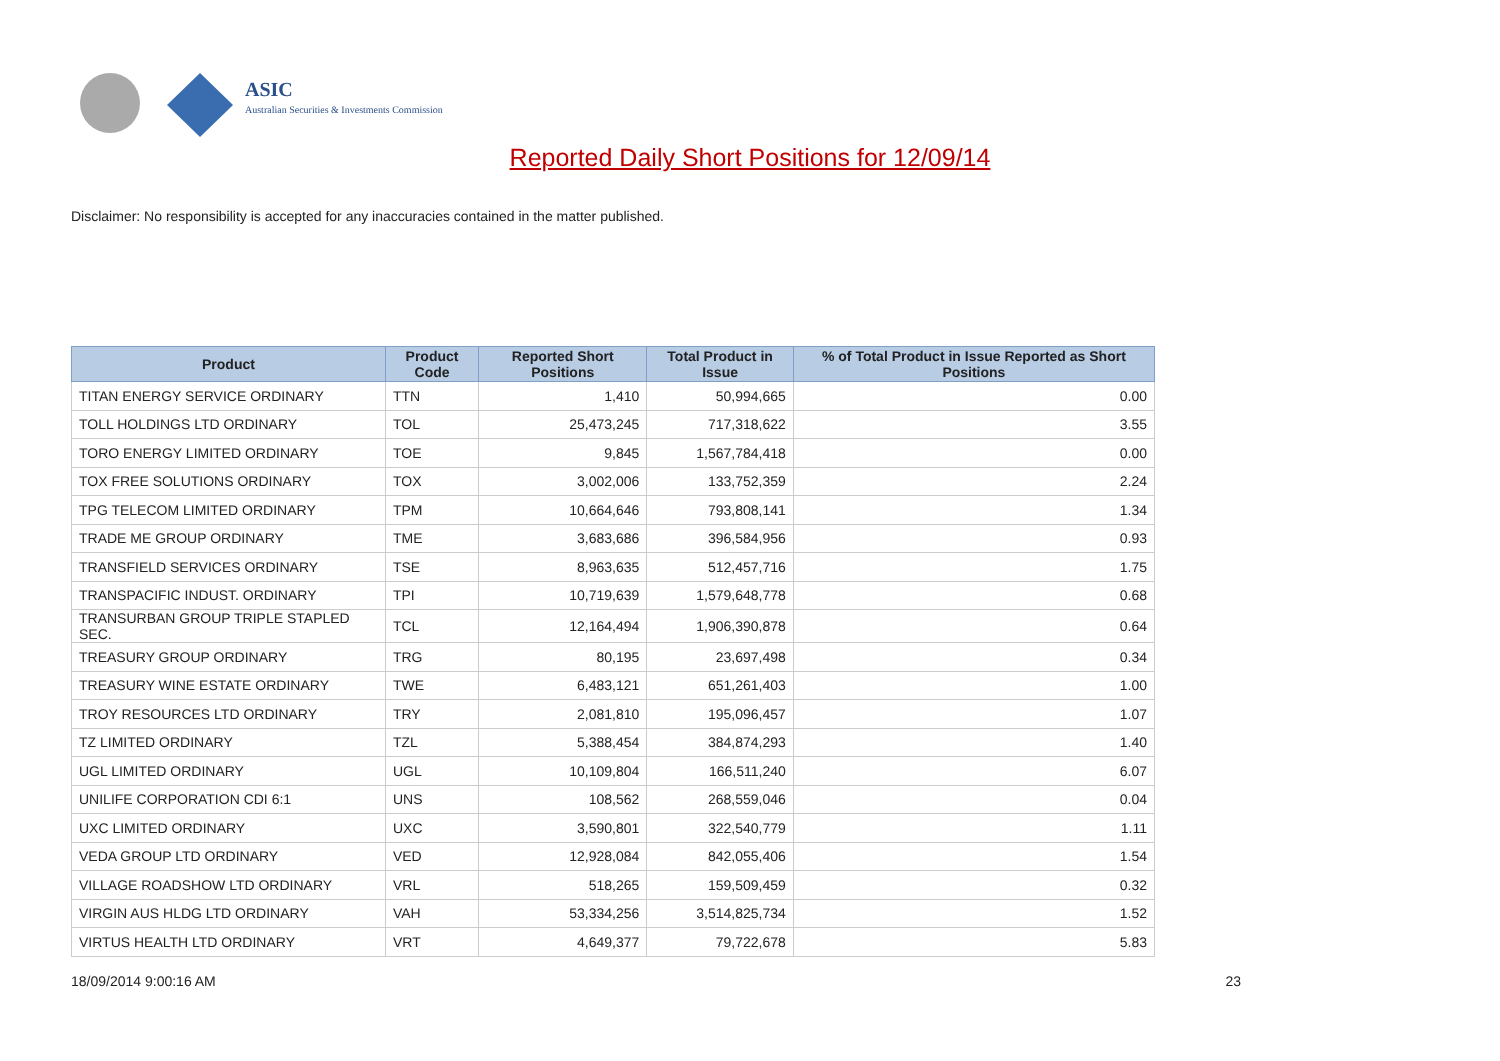ASIC
Australian Securities & Investments Commission
Reported Daily Short Positions for 12/09/14
Disclaimer: No responsibility is accepted for any inaccuracies contained in the matter published.
| Product | Product Code | Reported Short Positions | Total Product in Issue | % of Total Product in Issue Reported as Short Positions |
| --- | --- | --- | --- | --- |
| TITAN ENERGY SERVICE ORDINARY | TTN | 1,410 | 50,994,665 | 0.00 |
| TOLL HOLDINGS LTD ORDINARY | TOL | 25,473,245 | 717,318,622 | 3.55 |
| TORO ENERGY LIMITED ORDINARY | TOE | 9,845 | 1,567,784,418 | 0.00 |
| TOX FREE SOLUTIONS ORDINARY | TOX | 3,002,006 | 133,752,359 | 2.24 |
| TPG TELECOM LIMITED ORDINARY | TPM | 10,664,646 | 793,808,141 | 1.34 |
| TRADE ME GROUP ORDINARY | TME | 3,683,686 | 396,584,956 | 0.93 |
| TRANSFIELD SERVICES ORDINARY | TSE | 8,963,635 | 512,457,716 | 1.75 |
| TRANSPACIFIC INDUST. ORDINARY | TPI | 10,719,639 | 1,579,648,778 | 0.68 |
| TRANSURBAN GROUP TRIPLE STAPLED SEC. | TCL | 12,164,494 | 1,906,390,878 | 0.64 |
| TREASURY GROUP ORDINARY | TRG | 80,195 | 23,697,498 | 0.34 |
| TREASURY WINE ESTATE ORDINARY | TWE | 6,483,121 | 651,261,403 | 1.00 |
| TROY RESOURCES LTD ORDINARY | TRY | 2,081,810 | 195,096,457 | 1.07 |
| TZ LIMITED ORDINARY | TZL | 5,388,454 | 384,874,293 | 1.40 |
| UGL LIMITED ORDINARY | UGL | 10,109,804 | 166,511,240 | 6.07 |
| UNILIFE CORPORATION CDI 6:1 | UNS | 108,562 | 268,559,046 | 0.04 |
| UXC LIMITED ORDINARY | UXC | 3,590,801 | 322,540,779 | 1.11 |
| VEDA GROUP LTD ORDINARY | VED | 12,928,084 | 842,055,406 | 1.54 |
| VILLAGE ROADSHOW LTD ORDINARY | VRL | 518,265 | 159,509,459 | 0.32 |
| VIRGIN AUS HLDG LTD ORDINARY | VAH | 53,334,256 | 3,514,825,734 | 1.52 |
| VIRTUS HEALTH LTD ORDINARY | VRT | 4,649,377 | 79,722,678 | 5.83 |
18/09/2014 9:00:16 AM 23